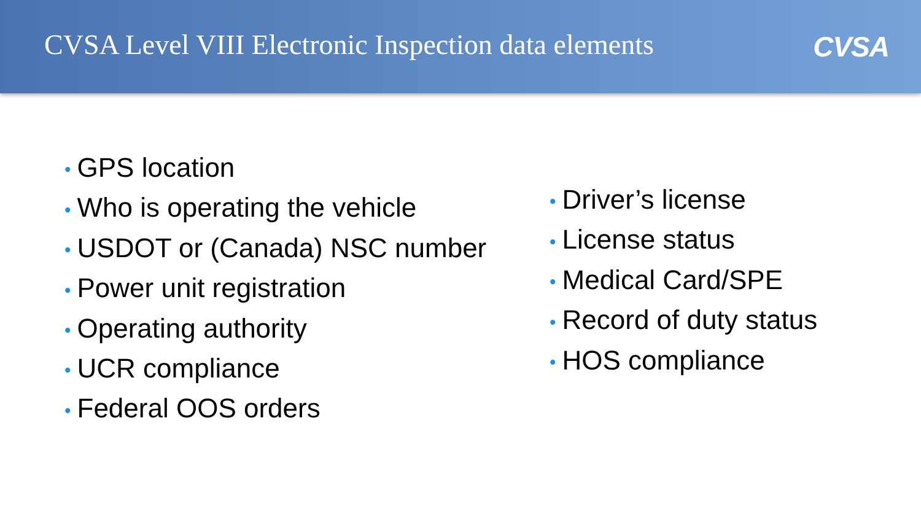CVSA Level VIII Electronic Inspection data elements
CVSA
• GPS location
• Who is operating the vehicle
• USDOT or (Canada) NSC number
• Power unit registration
• Operating authority
• UCR compliance
• Federal OOS orders
• Driver’s license
• License status
• Medical Card/SPE
• Record of duty status
• HOS compliance